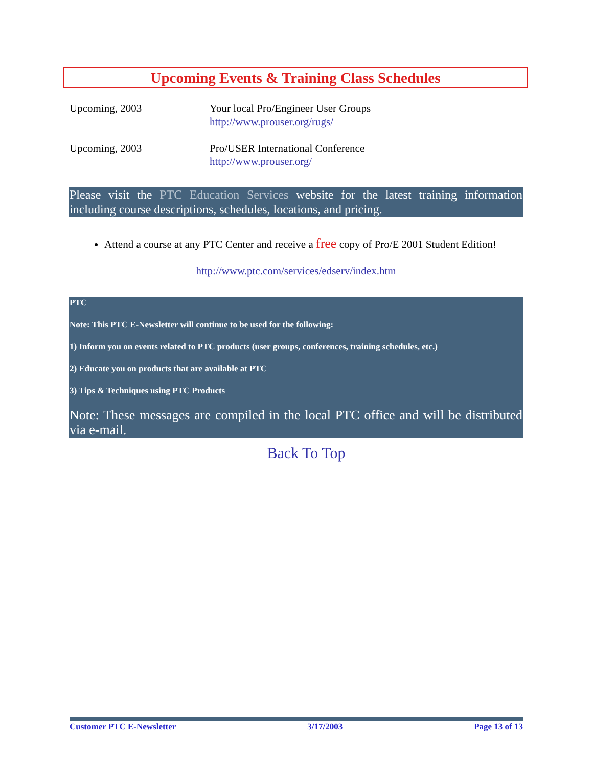Upcoming Events & Training Class Schedules
Upcoming, 2003 Your local Pro/Engineer User Groups
http://www.prouser.org/rugs/
Upcoming, 2003 Pro/USER International Conference
http://www.prouser.org/
Please visit the PTC Education Services website for the latest training information including course descriptions, schedules, locations, and pricing.
Attend a course at any PTC Center and receive a free copy of Pro/E 2001 Student Edition!
http://www.ptc.com/services/edserv/index.htm
PTC
Note: This PTC E-Newsletter will continue to be used for the following:
1) Inform you on events related to PTC products (user groups, conferences, training schedules, etc.)
2) Educate you on products that are available at PTC
3) Tips & Techniques using PTC Products
Note: These messages are compiled in the local PTC office and will be distributed via e-mail.
Back To Top
Customer PTC E-Newsletter 3/17/2003 Page 13 of 13